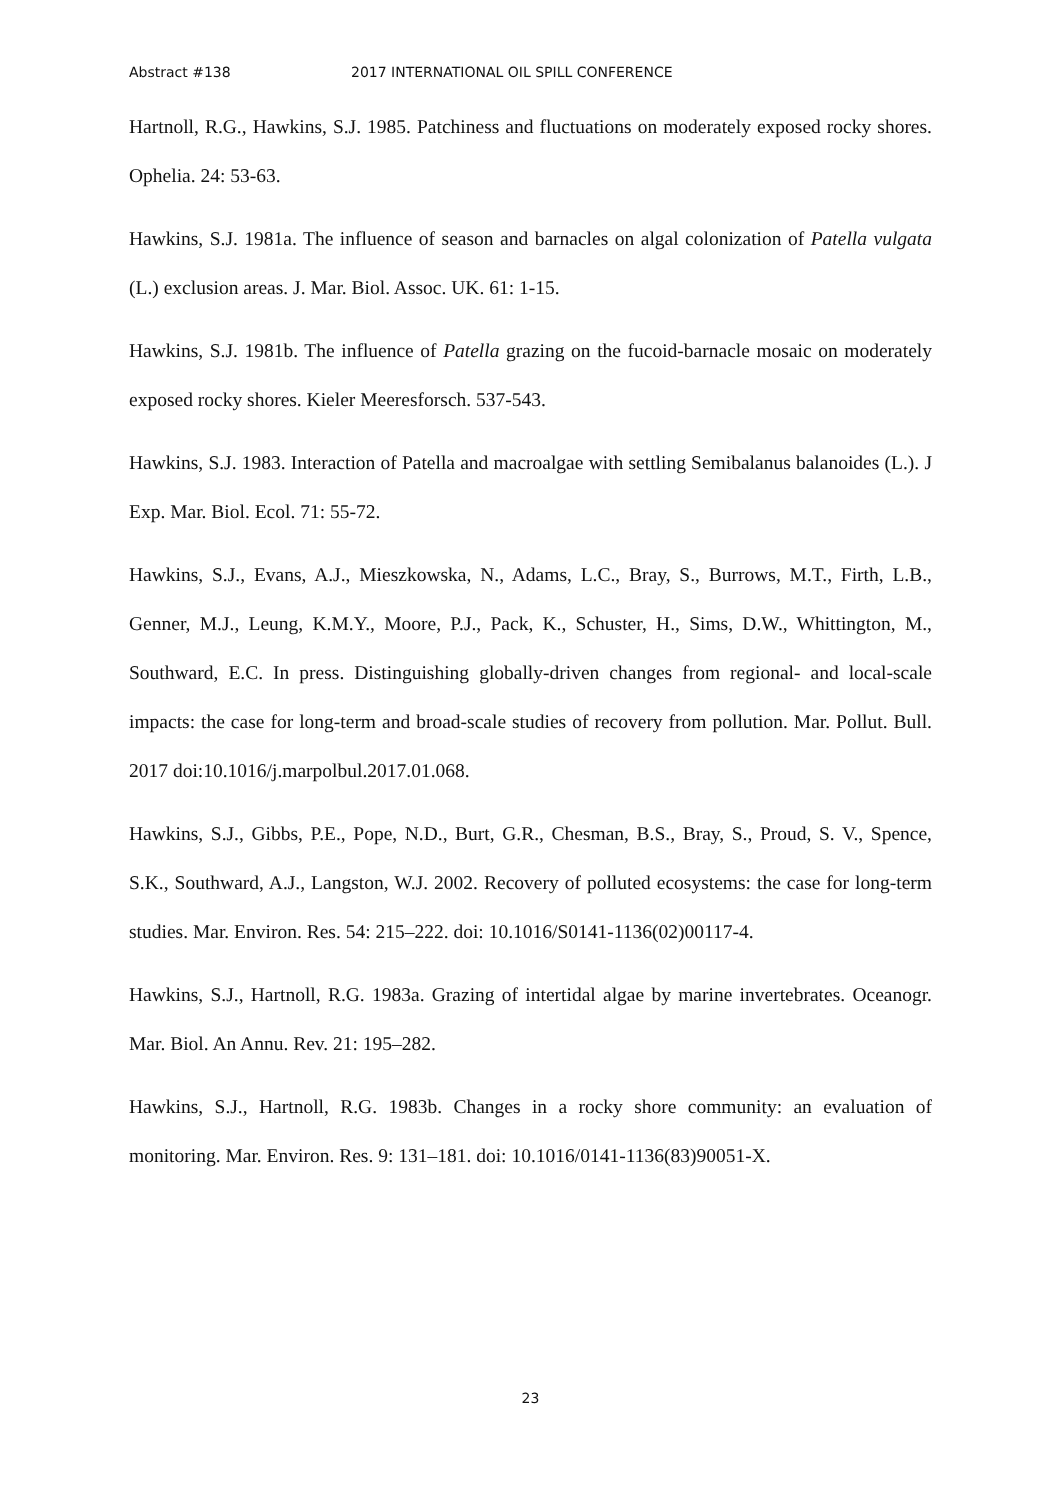Abstract #138 2017 INTERNATIONAL OIL SPILL CONFERENCE
Hartnoll, R.G., Hawkins, S.J. 1985. Patchiness and fluctuations on moderately exposed rocky shores. Ophelia. 24: 53-63.
Hawkins, S.J. 1981a. The influence of season and barnacles on algal colonization of Patella vulgata (L.) exclusion areas. J. Mar. Biol. Assoc. UK. 61: 1-15.
Hawkins, S.J. 1981b. The influence of Patella grazing on the fucoid-barnacle mosaic on moderately exposed rocky shores. Kieler Meeresforsch. 537-543.
Hawkins, S.J. 1983. Interaction of Patella and macroalgae with settling Semibalanus balanoides (L.). J Exp. Mar. Biol. Ecol. 71: 55-72.
Hawkins, S.J., Evans, A.J., Mieszkowska, N., Adams, L.C., Bray, S., Burrows, M.T., Firth, L.B., Genner, M.J., Leung, K.M.Y., Moore, P.J., Pack, K., Schuster, H., Sims, D.W., Whittington, M., Southward, E.C. In press. Distinguishing globally-driven changes from regional- and local-scale impacts: the case for long-term and broad-scale studies of recovery from pollution. Mar. Pollut. Bull. 2017 doi:10.1016/j.marpolbul.2017.01.068.
Hawkins, S.J., Gibbs, P.E., Pope, N.D., Burt, G.R., Chesman, B.S., Bray, S., Proud, S. V., Spence, S.K., Southward, A.J., Langston, W.J. 2002. Recovery of polluted ecosystems: the case for long-term studies. Mar. Environ. Res. 54: 215–222. doi: 10.1016/S0141-1136(02)00117-4.
Hawkins, S.J., Hartnoll, R.G. 1983a. Grazing of intertidal algae by marine invertebrates. Oceanogr. Mar. Biol. An Annu. Rev. 21: 195–282.
Hawkins, S.J., Hartnoll, R.G. 1983b. Changes in a rocky shore community: an evaluation of monitoring. Mar. Environ. Res. 9: 131–181. doi: 10.1016/0141-1136(83)90051-X.
23